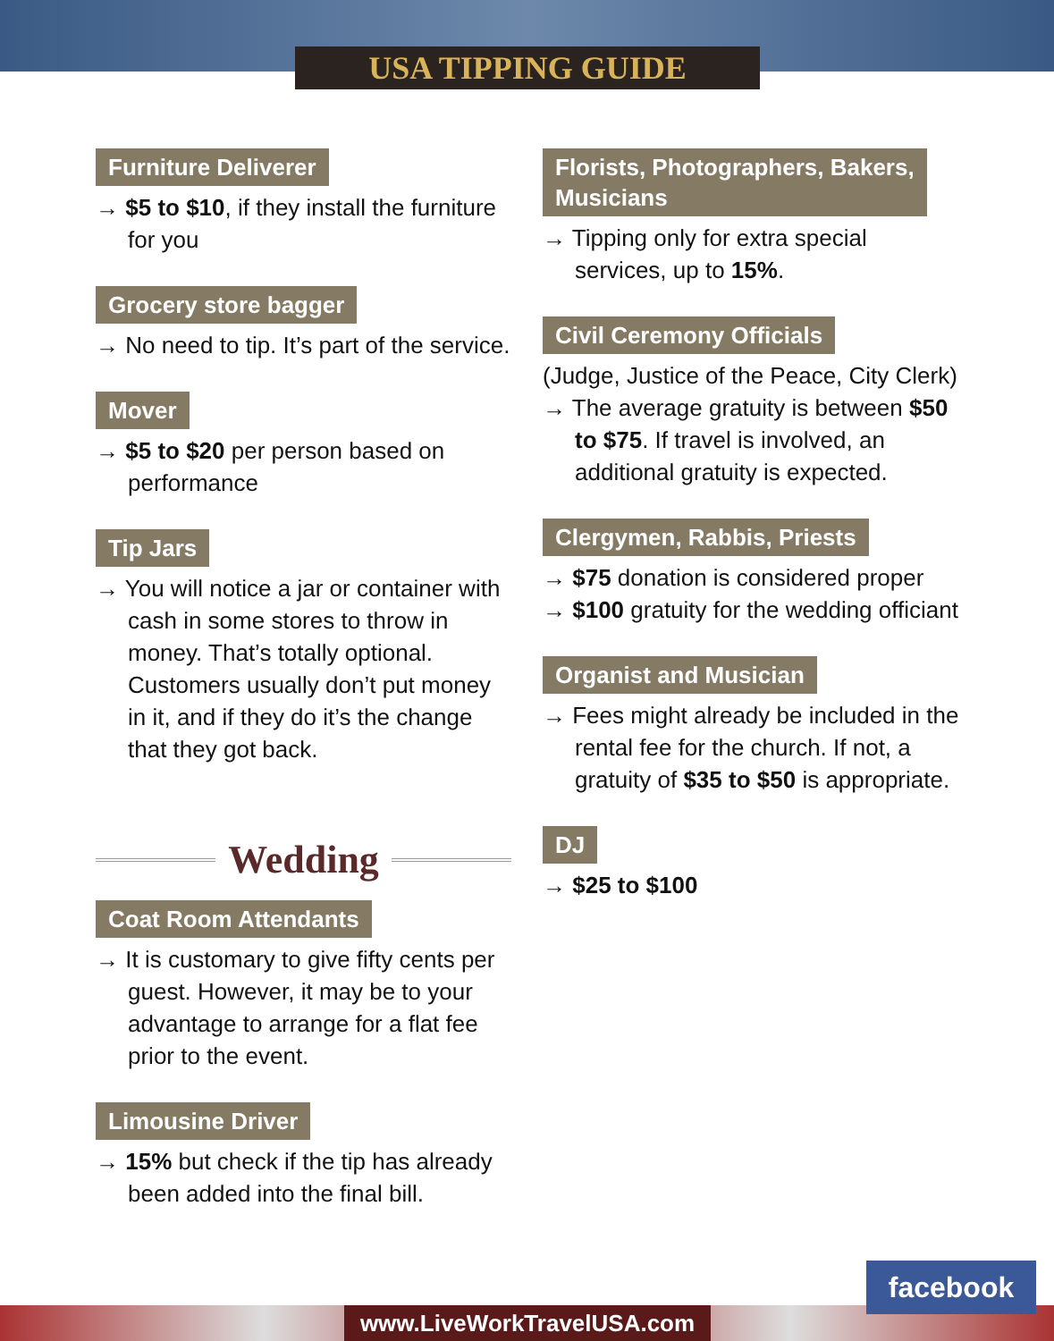USA TIPPING GUIDE
Furniture Deliverer
→ $5 to $10, if they install the furniture for you
Grocery store bagger
→ No need to tip. It’s part of the service.
Mover
→ $5 to $20 per person based on performance
Tip Jars
→ You will notice a jar or container with cash in some stores to throw in money. That’s totally optional. Customers usually don’t put money in it, and if they do it’s the change that they got back.
Wedding
Coat Room Attendants
→ It is customary to give fifty cents per guest. However, it may be to your advantage to arrange for a flat fee prior to the event.
Limousine Driver
→ 15% but check if the tip has already been added into the final bill.
Florists, Photographers, Bakers,
Musicians
→ Tipping only for extra special services, up to 15%.
Civil Ceremony Officials
(Judge, Justice of the Peace, City Clerk)
→ The average gratuity is between $50 to $75. If travel is involved, an additional gratuity is expected.
Clergymen, Rabbis, Priests
→ $75 donation is considered proper
→ $100 gratuity for the wedding officiant
Organist and Musician
→ Fees might already be included in the rental fee for the church. If not, a gratuity of $35 to $50 is appropriate.
DJ
→ $25 to $100
www.LiveWorkTravelUSA.com
facebook